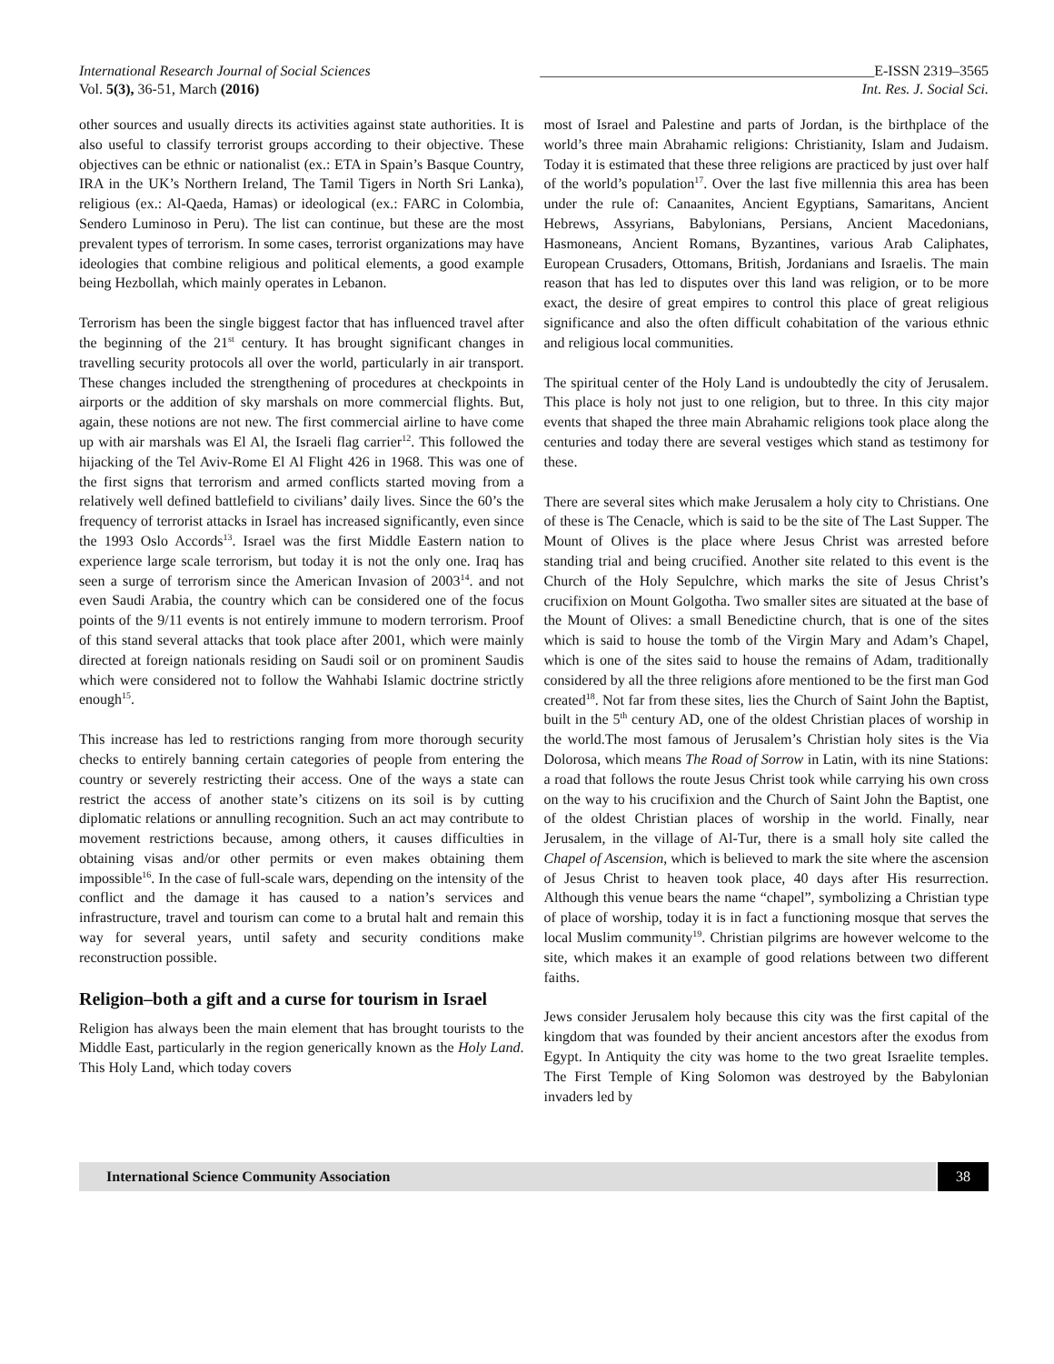International Research Journal of Social Sciences ______________________________________________E-ISSN 2319–3565
Vol. 5(3), 36-51, March (2016) Int. Res. J. Social Sci.
other sources and usually directs its activities against state authorities. It is also useful to classify terrorist groups according to their objective. These objectives can be ethnic or nationalist (ex.: ETA in Spain’s Basque Country, IRA in the UK’s Northern Ireland, The Tamil Tigers in North Sri Lanka), religious (ex.: Al-Qaeda, Hamas) or ideological (ex.: FARC in Colombia, Sendero Luminoso in Peru). The list can continue, but these are the most prevalent types of terrorism. In some cases, terrorist organizations may have ideologies that combine religious and political elements, a good example being Hezbollah, which mainly operates in Lebanon.
Terrorism has been the single biggest factor that has influenced travel after the beginning of the 21<sup>st</sup> century. It has brought significant changes in travelling security protocols all over the world, particularly in air transport. These changes included the strengthening of procedures at checkpoints in airports or the addition of sky marshals on more commercial flights. But, again, these notions are not new. The first commercial airline to have come up with air marshals was El Al, the Israeli flag carrier<sup>12</sup>. This followed the hijacking of the Tel Aviv-Rome El Al Flight 426 in 1968. This was one of the first signs that terrorism and armed conflicts started moving from a relatively well defined battlefield to civilians’ daily lives. Since the 60’s the frequency of terrorist attacks in Israel has increased significantly, even since the 1993 Oslo Accords<sup>13</sup>. Israel was the first Middle Eastern nation to experience large scale terrorism, but today it is not the only one. Iraq has seen a surge of terrorism since the American Invasion of 2003<sup>14</sup>. and not even Saudi Arabia, the country which can be considered one of the focus points of the 9/11 events is not entirely immune to modern terrorism. Proof of this stand several attacks that took place after 2001, which were mainly directed at foreign nationals residing on Saudi soil or on prominent Saudis which were considered not to follow the Wahhabi Islamic doctrine strictly enough<sup>15</sup>.
This increase has led to restrictions ranging from more thorough security checks to entirely banning certain categories of people from entering the country or severely restricting their access. One of the ways a state can restrict the access of another state’s citizens on its soil is by cutting diplomatic relations or annulling recognition. Such an act may contribute to movement restrictions because, among others, it causes difficulties in obtaining visas and/or other permits or even makes obtaining them impossible<sup>16</sup>. In the case of full-scale wars, depending on the intensity of the conflict and the damage it has caused to a nation’s services and infrastructure, travel and tourism can come to a brutal halt and remain this way for several years, until safety and security conditions make reconstruction possible.
Religion–both a gift and a curse for tourism in Israel
Religion has always been the main element that has brought tourists to the Middle East, particularly in the region generically known as the Holy Land. This Holy Land, which today covers
most of Israel and Palestine and parts of Jordan, is the birthplace of the world’s three main Abrahamic religions: Christianity, Islam and Judaism. Today it is estimated that these three religions are practiced by just over half of the world’s population<sup>17</sup>. Over the last five millennia this area has been under the rule of: Canaanites, Ancient Egyptians, Samaritans, Ancient Hebrews, Assyrians, Babylonians, Persians, Ancient Macedonians, Hasmoneans, Ancient Romans, Byzantines, various Arab Caliphates, European Crusaders, Ottomans, British, Jordanians and Israelis. The main reason that has led to disputes over this land was religion, or to be more exact, the desire of great empires to control this place of great religious significance and also the often difficult cohabitation of the various ethnic and religious local communities.
The spiritual center of the Holy Land is undoubtedly the city of Jerusalem. This place is holy not just to one religion, but to three. In this city major events that shaped the three main Abrahamic religions took place along the centuries and today there are several vestiges which stand as testimony for these.
There are several sites which make Jerusalem a holy city to Christians. One of these is The Cenacle, which is said to be the site of The Last Supper. The Mount of Olives is the place where Jesus Christ was arrested before standing trial and being crucified. Another site related to this event is the Church of the Holy Sepulchre, which marks the site of Jesus Christ’s crucifixion on Mount Golgotha. Two smaller sites are situated at the base of the Mount of Olives: a small Benedictine church, that is one of the sites which is said to house the tomb of the Virgin Mary and Adam’s Chapel, which is one of the sites said to house the remains of Adam, traditionally considered by all the three religions afore mentioned to be the first man God created<sup>18</sup>. Not far from these sites, lies the Church of Saint John the Baptist, built in the 5<sup>th</sup> century AD, one of the oldest Christian places of worship in the world.The most famous of Jerusalem’s Christian holy sites is the Via Dolorosa, which means The Road of Sorrow in Latin, with its nine Stations: a road that follows the route Jesus Christ took while carrying his own cross on the way to his crucifixion and the Church of Saint John the Baptist, one of the oldest Christian places of worship in the world. Finally, near Jerusalem, in the village of Al-Tur, there is a small holy site called the Chapel of Ascension, which is believed to mark the site where the ascension of Jesus Christ to heaven took place, 40 days after His resurrection. Although this venue bears the name “chapel”, symbolizing a Christian type of place of worship, today it is in fact a functioning mosque that serves the local Muslim community<sup>19</sup>. Christian pilgrims are however welcome to the site, which makes it an example of good relations between two different faiths.
Jews consider Jerusalem holy because this city was the first capital of the kingdom that was founded by their ancient ancestors after the exodus from Egypt. In Antiquity the city was home to the two great Israelite temples. The First Temple of King Solomon was destroyed by the Babylonian invaders led by
International Science Community Association
38